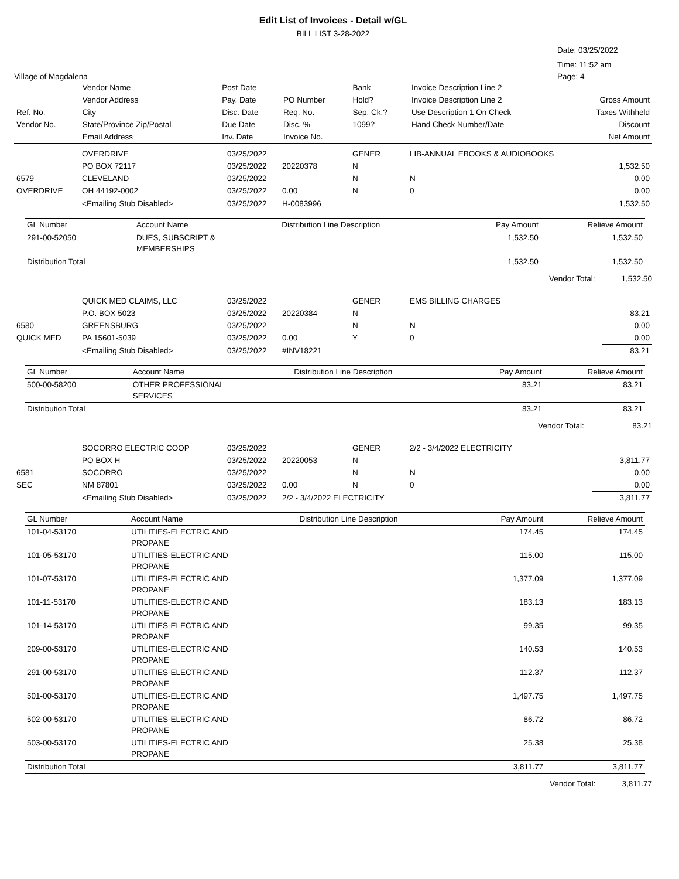Edit List of Invoices - Detail w/GL
BILL LIST 3-28-2022
Date: 03/25/2022
Time: 11:52 am
Village of Magdalena Page: 4
| | Vendor Name | Post Date | | Bank | Invoice Description Line 2 | |
| --- | --- | --- | --- | --- | --- | --- |
| | Vendor Address | Pay. Date | PO Number | Hold? | Invoice Description Line 2 | Gross Amount |
| Ref. No. | City | Disc. Date | Req. No. | Sep. Ck.? | Use Description 1 On Check | Taxes Withheld |
| Vendor No. | State/Province Zip/Postal | Due Date | Disc. % | 1099? | Hand Check Number/Date | Discount |
| | Email Address | Inv. Date | Invoice No. | | | Net Amount |
| | OVERDRIVE | 03/25/2022 | | GENER | LIB-ANNUAL EBOOKS & AUDIOBOOKS | |
| | PO BOX 72117 | 03/25/2022 | 20220378 | N | | 1,532.50 |
| 6579 | CLEVELAND | 03/25/2022 | | N | N | 0.00 |
| OVERDRIVE | OH 44192-0002 | 03/25/2022 | 0.00 | N | 0 | 0.00 |
| | <Emailing Stub Disabled> | 03/25/2022 | H-0083996 | | | 1,532.50 |
| GL Number | Account Name | Distribution Line Description | Pay Amount | Relieve Amount |
| --- | --- | --- | --- | --- |
| 291-00-52050 | DUES, SUBSCRIPT & MEMBERSHIPS | | 1,532.50 | 1,532.50 |
| Distribution Total | | | 1,532.50 | 1,532.50 |
Vendor Total: 1,532.50
| | QUICK MED CLAIMS, LLC | 03/25/2022 | | GENER | EMS BILLING CHARGES | |
| | P.O. BOX 5023 | 03/25/2022 | 20220384 | N | | 83.21 |
| 6580 | GREENSBURG | 03/25/2022 | | N | N | 0.00 |
| QUICK MED | PA 15601-5039 | 03/25/2022 | 0.00 | Y | 0 | 0.00 |
| | <Emailing Stub Disabled> | 03/25/2022 | #INV18221 | | | 83.21 |
| GL Number | Account Name | Distribution Line Description | Pay Amount | Relieve Amount |
| --- | --- | --- | --- | --- |
| 500-00-58200 | OTHER PROFESSIONAL SERVICES | | 83.21 | 83.21 |
| Distribution Total | | | 83.21 | 83.21 |
Vendor Total: 83.21
| | SOCORRO ELECTRIC COOP | 03/25/2022 | | GENER | 2/2 - 3/4/2022 ELECTRICITY | |
| | PO BOX H | 03/25/2022 | 20220053 | N | | 3,811.77 |
| 6581 | SOCORRO | 03/25/2022 | | N | N | 0.00 |
| SEC | NM 87801 | 03/25/2022 | 0.00 | N | 0 | 0.00 |
| | <Emailing Stub Disabled> | 03/25/2022 | 2/2 - 3/4/2022 ELECTRICITY | | | 3,811.77 |
| GL Number | Account Name | Distribution Line Description | Pay Amount | Relieve Amount |
| --- | --- | --- | --- | --- |
| 101-04-53170 | UTILITIES-ELECTRIC AND PROPANE | | 174.45 | 174.45 |
| 101-05-53170 | UTILITIES-ELECTRIC AND PROPANE | | 115.00 | 115.00 |
| 101-07-53170 | UTILITIES-ELECTRIC AND PROPANE | | 1,377.09 | 1,377.09 |
| 101-11-53170 | UTILITIES-ELECTRIC AND PROPANE | | 183.13 | 183.13 |
| 101-14-53170 | UTILITIES-ELECTRIC AND PROPANE | | 99.35 | 99.35 |
| 209-00-53170 | UTILITIES-ELECTRIC AND PROPANE | | 140.53 | 140.53 |
| 291-00-53170 | UTILITIES-ELECTRIC AND PROPANE | | 112.37 | 112.37 |
| 501-00-53170 | UTILITIES-ELECTRIC AND PROPANE | | 1,497.75 | 1,497.75 |
| 502-00-53170 | UTILITIES-ELECTRIC AND PROPANE | | 86.72 | 86.72 |
| 503-00-53170 | UTILITIES-ELECTRIC AND PROPANE | | 25.38 | 25.38 |
| Distribution Total | | | 3,811.77 | 3,811.77 |
Vendor Total: 3,811.77